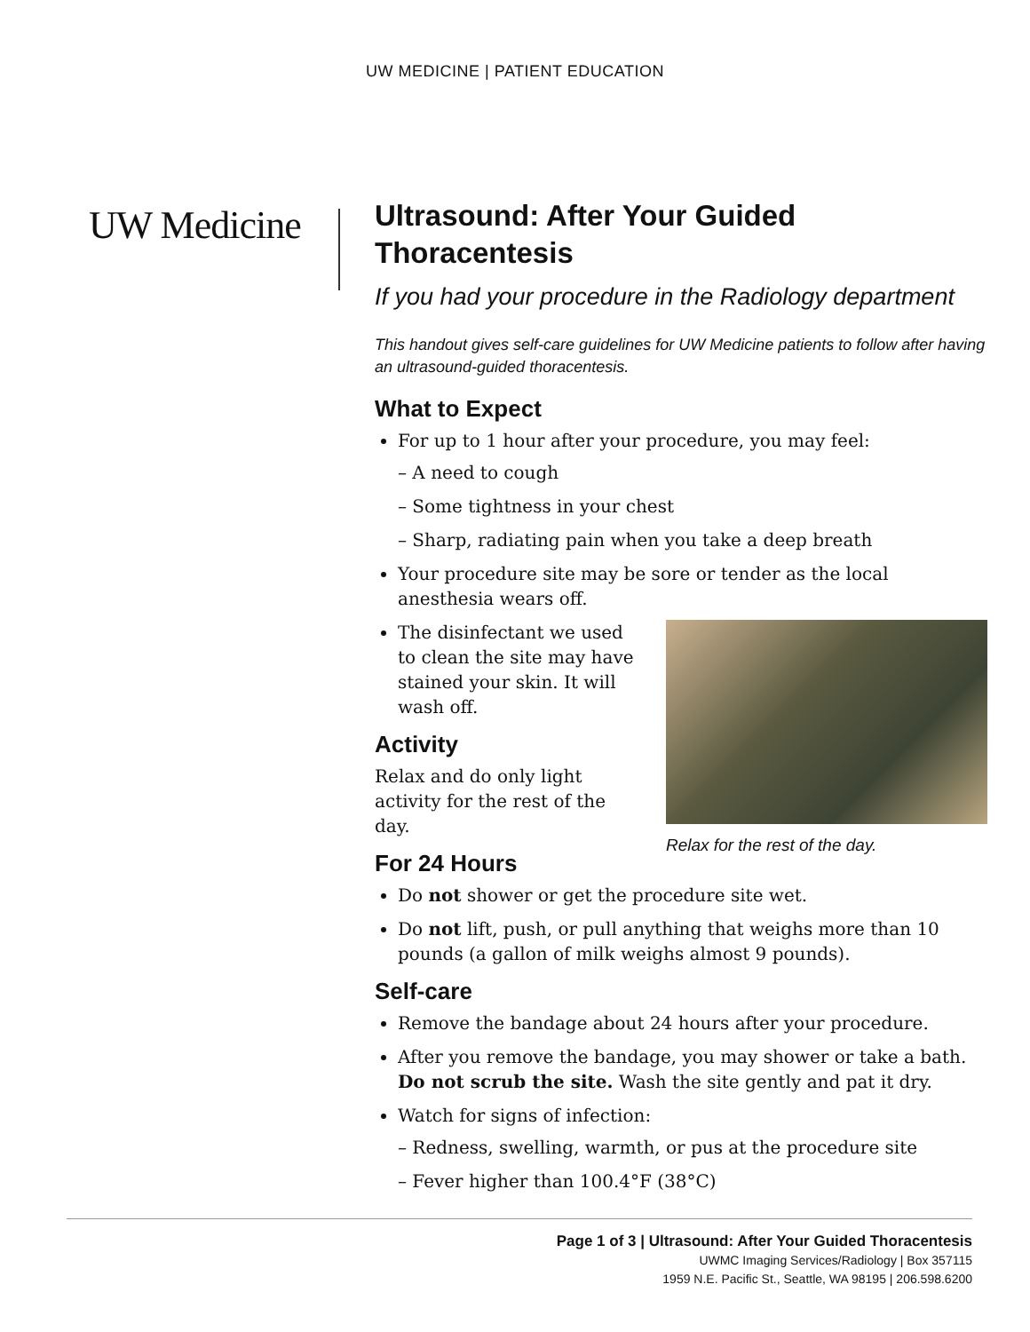UW MEDICINE | PATIENT EDUCATION
UW Medicine
Ultrasound: After Your Guided Thoracentesis
If you had your procedure in the Radiology department
This handout gives self-care guidelines for UW Medicine patients to follow after having an ultrasound-guided thoracentesis.
What to Expect
For up to 1 hour after your procedure, you may feel:
– A need to cough
– Some tightness in your chest
– Sharp, radiating pain when you take a deep breath
Your procedure site may be sore or tender as the local anesthesia wears off.
Relax for the rest of the day.
The disinfectant we used to clean the site may have stained your skin. It will wash off.
Activity
Relax and do only light activity for the rest of the day.
For 24 Hours
Do not shower or get the procedure site wet.
Do not lift, push, or pull anything that weighs more than 10 pounds (a gallon of milk weighs almost 9 pounds).
Self-care
Remove the bandage about 24 hours after your procedure.
After you remove the bandage, you may shower or take a bath. Do not scrub the site. Wash the site gently and pat it dry.
Watch for signs of infection:
– Redness, swelling, warmth, or pus at the procedure site
– Fever higher than 100.4°F (38°C)
Page 1 of 3 | Ultrasound: After Your Guided Thoracentesis
UWMC Imaging Services/Radiology | Box 357115
1959 N.E. Pacific St., Seattle, WA 98195 | 206.598.6200